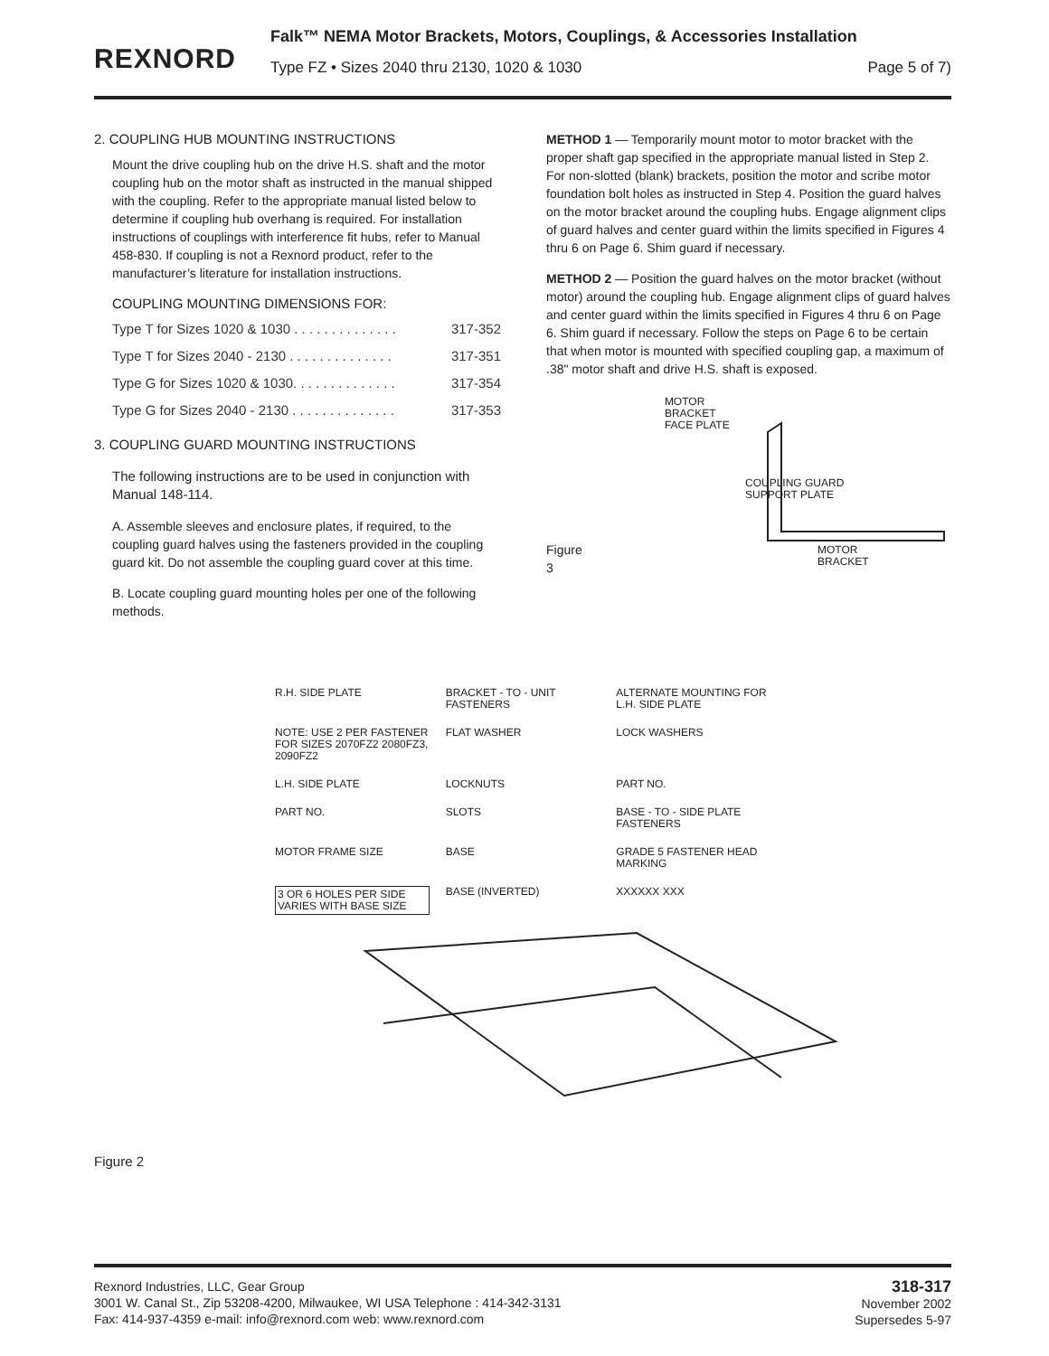REXNORD
Falk™ NEMA Motor Brackets, Motors, Couplings, & Accessories Installation
Type FZ • Sizes 2040 thru 2130, 1020 & 1030 Page 5 of 7)
2. COUPLING HUB MOUNTING INSTRUCTIONS
Mount the drive coupling hub on the drive H.S. shaft and the motor coupling hub on the motor shaft as instructed in the manual shipped with the coupling. Refer to the appropriate manual listed below to determine if coupling hub overhang is required. For installation instructions of couplings with interference fit hubs, refer to Manual 458-830. If coupling is not a Rexnord product, refer to the manufacturer’s literature for installation instructions.
COUPLING MOUNTING DIMENSIONS FOR:
Type T for Sizes 1020 & 1030 . . . . . . . . . . . . . . 317-352
Type T for Sizes 2040 - 2130 . . . . . . . . . . . . . . 317-351
Type G for Sizes 1020 & 1030. . . . . . . . . . . . . . 317-354
Type G for Sizes 2040 - 2130 . . . . . . . . . . . . . . 317-353
3. COUPLING GUARD MOUNTING INSTRUCTIONS
The following instructions are to be used in conjunction with Manual 148-114.
A. Assemble sleeves and enclosure plates, if required, to the coupling guard halves using the fasteners provided in the coupling guard kit. Do not assemble the coupling guard cover at this time.
B. Locate coupling guard mounting holes per one of the following methods.
METHOD 1 — Temporarily mount motor to motor bracket with the proper shaft gap specified in the appropriate manual listed in Step 2. For non-slotted (blank) brackets, position the motor and scribe motor foundation bolt holes as instructed in Step 4. Position the guard halves on the motor bracket around the coupling hubs. Engage alignment clips of guard halves and center guard within the limits specified in Figures 4 thru 6 on Page 6. Shim guard if necessary.
METHOD 2 — Position the guard halves on the motor bracket (without motor) around the coupling hub. Engage alignment clips of guard halves and center guard within the limits specified in Figures 4 thru 6 on Page 6. Shim guard if necessary. Follow the steps on Page 6 to be certain that when motor is mounted with specified coupling gap, a maximum of .38" motor shaft and drive H.S. shaft is exposed.
Figure 3
MOTOR
BRACKET
FACE PLATE
COUPLING GUARD
SUPPORT PLATE
MOTOR
BRACKET
R.H. SIDE PLATE BRACKET - TO - UNIT FASTENERS ALTERNATE MOUNTING FOR L.H. SIDE PLATE NOTE: USE 2 PER FASTENER FOR SIZES 2070FZ2 2080FZ3, 2090FZ2 FLAT WASHER LOCK WASHERS L.H. SIDE PLATE LOCKNUTS PART NO. PART NO. SLOTS BASE - TO - SIDE PLATE FASTENERS MOTOR FRAME SIZE BASE GRADE 5 FASTENER HEAD MARKING 3 OR 6 HOLES PER SIDE VARIES WITH BASE SIZE BASE (INVERTED) XXXXXX XXX
Figure 2
Rexnord Industries, LLC, Gear Group
3001 W. Canal St., Zip 53208-4200, Milwaukee, WI USA Telephone : 414-342-3131
Fax: 414-937-4359 e-mail: info@rexnord.com web: www.rexnord.com
318-317
November 2002
Supersedes 5-97